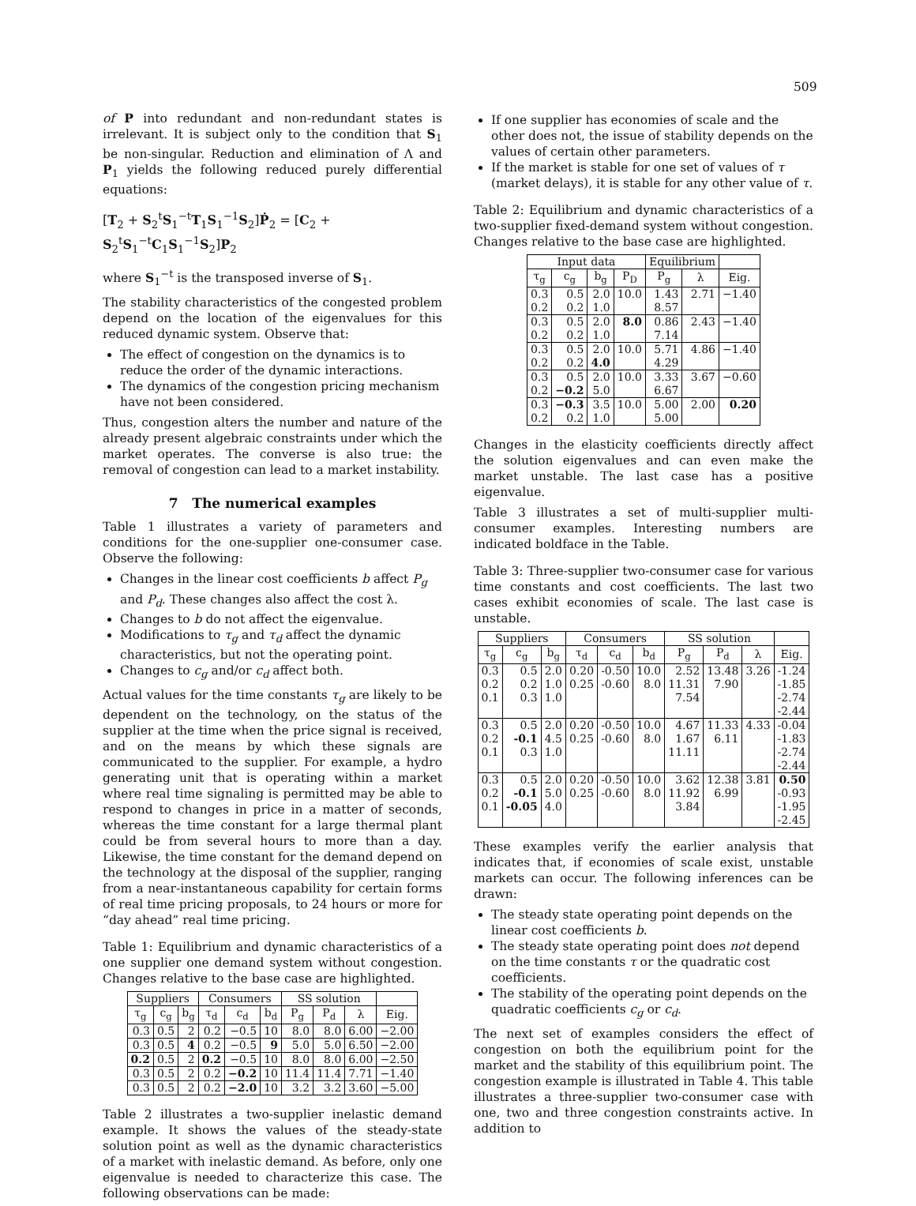509
of P into redundant and non-redundant states is irrelevant. It is subject only to the condition that S<sub>1</sub> be non-singular. Reduction and elimination of Λ and P<sub>1</sub> yields the following reduced purely differential equations:
[T<sub>2</sub> + S<sub>2</sub><sup>t</sup>S<sub>1</sub><sup>−t</sup>T<sub>1</sub>S<sub>1</sub><sup>−1</sup>S<sub>2</sub>]Ṗ<sub>2</sub> = [C<sub>2</sub> + S<sub>2</sub><sup>t</sup>S<sub>1</sub><sup>−t</sup>C<sub>1</sub>S<sub>1</sub><sup>−1</sup>S<sub>2</sub>]P<sub>2</sub>
where S<sub>1</sub><sup>−t</sup> is the transposed inverse of S<sub>1</sub>.
The stability characteristics of the congested problem depend on the location of the eigenvalues for this reduced dynamic system. Observe that:
The effect of congestion on the dynamics is to reduce the order of the dynamic interactions.
The dynamics of the congestion pricing mechanism have not been considered.
Thus, congestion alters the number and nature of the already present algebraic constraints under which the market operates. The converse is also true: the removal of congestion can lead to a market instability.
7 The numerical examples
Table 1 illustrates a variety of parameters and conditions for the one-supplier one-consumer case. Observe the following:
Changes in the linear cost coefficients b affect P<sub>g</sub> and P<sub>d</sub>. These changes also affect the cost λ.
Changes to b do not affect the eigenvalue.
Modifications to τ<sub>g</sub> and τ<sub>d</sub> affect the dynamic characteristics, but not the operating point.
Changes to c<sub>g</sub> and/or c<sub>d</sub> affect both.
Actual values for the time constants τ<sub>g</sub> are likely to be dependent on the technology, on the status of the supplier at the time when the price signal is received, and on the means by which these signals are communicated to the supplier. For example, a hydro generating unit that is operating within a market where real time signaling is permitted may be able to respond to changes in price in a matter of seconds, whereas the time constant for a large thermal plant could be from several hours to more than a day. Likewise, the time constant for the demand depend on the technology at the disposal of the supplier, ranging from a near-instantaneous capability for certain forms of real time pricing proposals, to 24 hours or more for “day ahead” real time pricing.
Table 1: Equilibrium and dynamic characteristics of a one supplier one demand system without congestion. Changes relative to the base case are highlighted.
| Suppliers | | | Consumers | | | SS solution | | | |
| --- | --- | --- | --- | --- | --- | --- | --- | --- | --- |
| τ<sub>g</sub> | c<sub>g</sub> | b<sub>g</sub> | τ<sub>d</sub> | c<sub>d</sub> | b<sub>d</sub> | P<sub>g</sub> | P<sub>d</sub> | λ | Eig. |
| 0.3 | 0.5 | 2 | 0.2 | −0.5 | 10 | 8.0 | 8.0 | 6.00 | −2.00 |
| 0.3 | 0.5 | 4 | 0.2 | −0.5 | 9 | 5.0 | 5.0 | 6.50 | −2.00 |
| 0.2 | 0.5 | 2 | 0.2 | −0.5 | 10 | 8.0 | 8.0 | 6.00 | −2.50 |
| 0.3 | 0.5 | 2 | 0.2 | −0.2 | 10 | 11.4 | 11.4 | 7.71 | −1.40 |
| 0.3 | 0.5 | 2 | 0.2 | −2.0 | 10 | 3.2 | 3.2 | 3.60 | −5.00 |
Table 2 illustrates a two-supplier inelastic demand example. It shows the values of the steady-state solution point as well as the dynamic characteristics of a market with inelastic demand. As before, only one eigenvalue is needed to characterize this case. The following observations can be made:
If one supplier has economies of scale and the other does not, the issue of stability depends on the values of certain other parameters.
If the market is stable for one set of values of τ (market delays), it is stable for any other value of τ.
Table 2: Equilibrium and dynamic characteristics of a two-supplier fixed-demand system without congestion. Changes relative to the base case are highlighted.
| Input data | | | | Equilibrium | | |
| --- | --- | --- | --- | --- | --- | --- |
| τ<sub>g</sub> | c<sub>g</sub> | b<sub>g</sub> | P<sub>D</sub> | P<sub>g</sub> | λ | Eig. |
| 0.3 | 0.5 | 2.0 | 10.0 | 1.43 | 2.71 | −1.40 |
| 0.2 | 0.2 | 1.0 | | 8.57 | | |
| 0.3 | 0.5 | 2.0 | 8.0 | 0.86 | 2.43 | −1.40 |
| 0.2 | 0.2 | 1.0 | | 7.14 | | |
| 0.3 | 0.5 | 2.0 | 10.0 | 5.71 | 4.86 | −1.40 |
| 0.2 | 0.2 | 4.0 | | 4.29 | | |
| 0.3 | 0.5 | 2.0 | 10.0 | 3.33 | 3.67 | −0.60 |
| 0.2 | −0.2 | 5.0 | | 6.67 | | |
| 0.3 | −0.3 | 3.5 | 10.0 | 5.00 | 2.00 | 0.20 |
| 0.2 | 0.2 | 1.0 | | 5.00 | | |
Changes in the elasticity coefficients directly affect the solution eigenvalues and can even make the market unstable. The last case has a positive eigenvalue.
Table 3 illustrates a set of multi-supplier multi-consumer examples. Interesting numbers are indicated boldface in the Table.
Table 3: Three-supplier two-consumer case for various time constants and cost coefficients. The last two cases exhibit economies of scale. The last case is unstable.
| Suppliers | | | Consumers | | | SS solution | | | |
| --- | --- | --- | --- | --- | --- | --- | --- | --- | --- |
| τ<sub>g</sub> | c<sub>g</sub> | b<sub>g</sub> | τ<sub>d</sub> | c<sub>d</sub> | b<sub>d</sub> | P<sub>g</sub> | P<sub>d</sub> | λ | Eig. |
| 0.3 | 0.5 | 2.0 | 0.20 | -0.50 | 10.0 | 2.52 | 13.48 | 3.26 | -1.24 |
| 0.2 | 0.2 | 1.0 | 0.25 | -0.60 | 8.0 | 11.31 | 7.90 | | -1.85 |
| 0.1 | 0.3 | 1.0 | | | | 7.54 | | | -2.74 |
| | | | | | | | | | -2.44 |
| 0.3 | 0.5 | 2.0 | 0.20 | -0.50 | 10.0 | 4.67 | 11.33 | 4.33 | -0.04 |
| 0.2 | -0.1 | 4.5 | 0.25 | -0.60 | 8.0 | 1.67 | 6.11 | | -1.83 |
| 0.1 | 0.3 | 1.0 | | | | 11.11 | | | -2.74 |
| | | | | | | | | | -2.44 |
| 0.3 | 0.5 | 2.0 | 0.20 | -0.50 | 10.0 | 3.62 | 12.38 | 3.81 | 0.50 |
| 0.2 | -0.1 | 5.0 | 0.25 | -0.60 | 8.0 | 11.92 | 6.99 | | -0.93 |
| 0.1 | -0.05 | 4.0 | | | | 3.84 | | | -1.95 |
| | | | | | | | | | -2.45 |
These examples verify the earlier analysis that indicates that, if economies of scale exist, unstable markets can occur. The following inferences can be drawn:
The steady state operating point depends on the linear cost coefficients b.
The steady state operating point does not depend on the time constants τ or the quadratic cost coefficients.
The stability of the operating point depends on the quadratic coefficients c<sub>g</sub> or c<sub>d</sub>.
The next set of examples considers the effect of congestion on both the equilibrium point for the market and the stability of this equilibrium point. The congestion example is illustrated in Table 4. This table illustrates a three-supplier two-consumer case with one, two and three congestion constraints active. In addition to